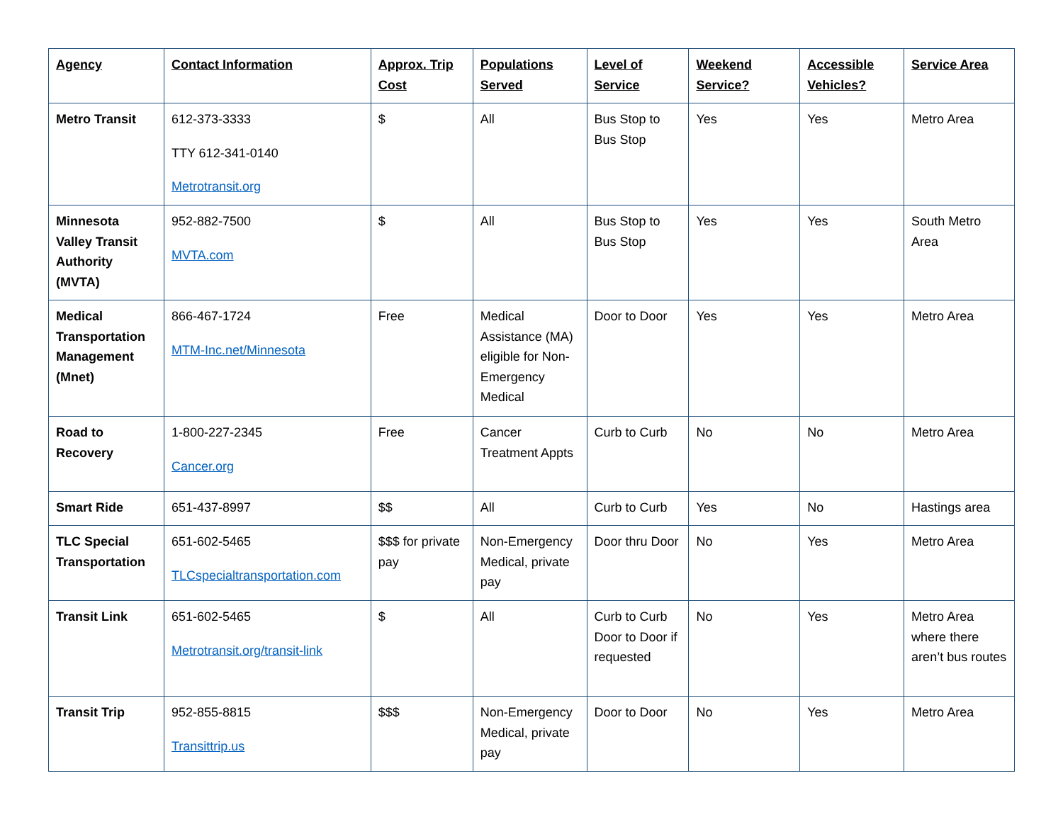| Agency | Contact Information | Approx. Trip Cost | Populations Served | Level of Service | Weekend Service? | Accessible Vehicles? | Service Area |
| --- | --- | --- | --- | --- | --- | --- | --- |
| Metro Transit | 612-373-3333 TTY 612-341-0140 Metrotransit.org | $ | All | Bus Stop to Bus Stop | Yes | Yes | Metro Area |
| Minnesota Valley Transit Authority (MVTA) | 952-882-7500 MVTA.com | $ | All | Bus Stop to Bus Stop | Yes | Yes | South Metro Area |
| Medical Transportation Management (Mnet) | 866-467-1724 MTM-Inc.net/Minnesota | Free | Medical Assistance (MA) eligible for Non-Emergency Medical | Door to Door | Yes | Yes | Metro Area |
| Road to Recovery | 1-800-227-2345 Cancer.org | Free | Cancer Treatment Appts | Curb to Curb | No | No | Metro Area |
| Smart Ride | 651-437-8997 | $$ | All | Curb to Curb | Yes | No | Hastings area |
| TLC Special Transportation | 651-602-5465 TLCspecialtransportation.com | $$$ for private pay | Non-Emergency Medical, private pay | Door thru Door | No | Yes | Metro Area |
| Transit Link | 651-602-5465 Metrotransit.org/transit-link | $ | All | Curb to Curb Door to Door if requested | No | Yes | Metro Area where there aren’t bus routes |
| Transit Trip | 952-855-8815 Transittrip.us | $$$ | Non-Emergency Medical, private pay | Door to Door | No | Yes | Metro Area |